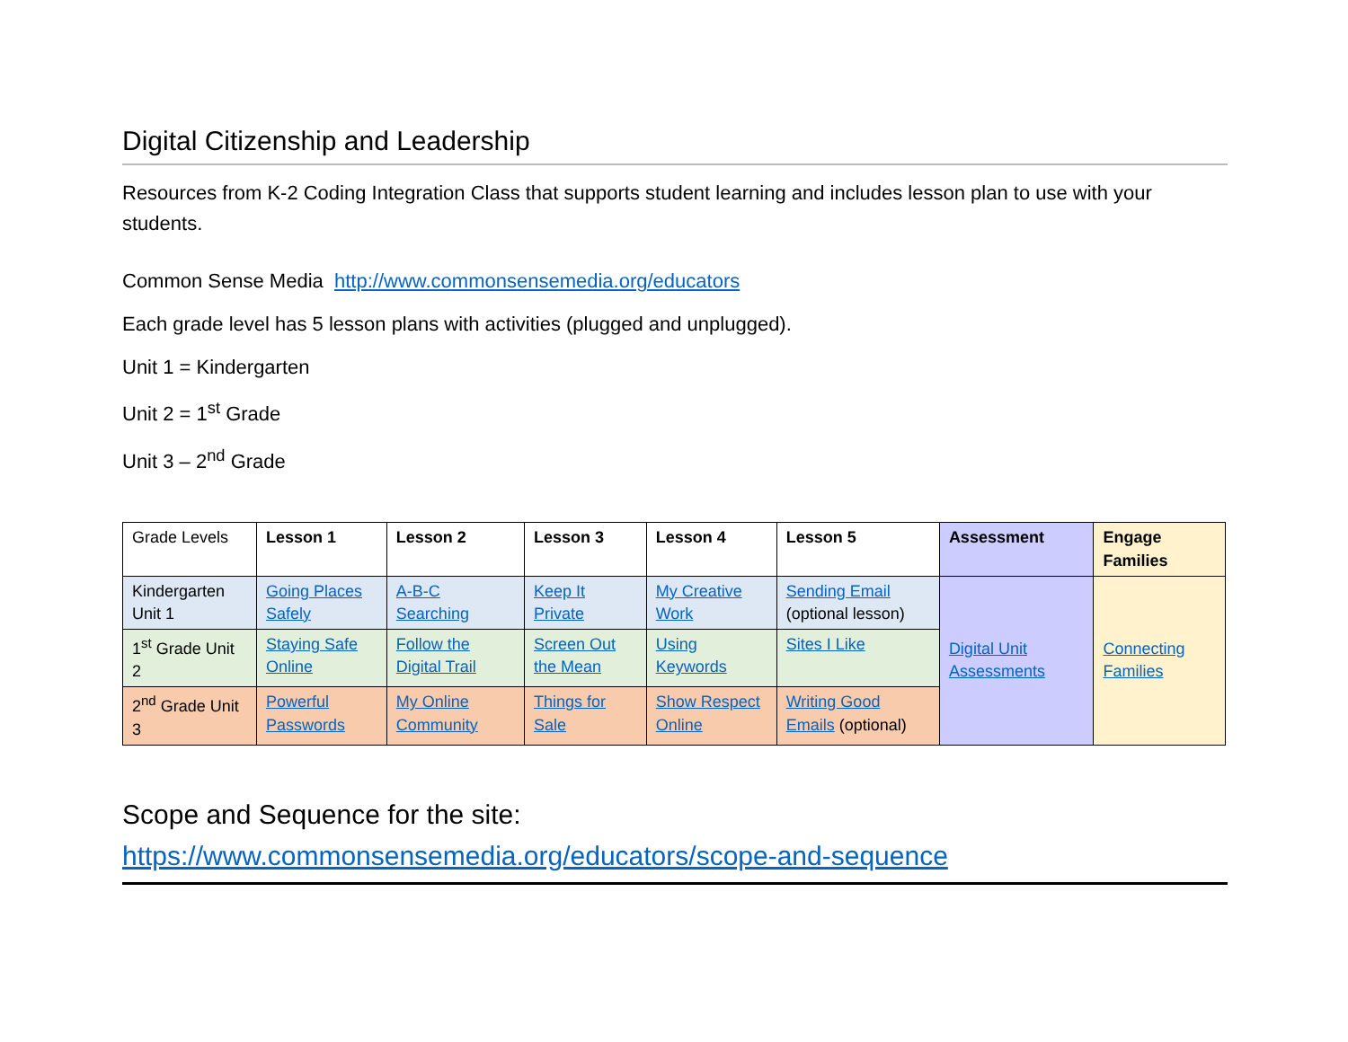Digital Citizenship and Leadership
Resources from K-2 Coding Integration Class that supports student learning and includes lesson plan to use with your students.
Common Sense Media http://www.commonsensemedia.org/educators
Each grade level has 5 lesson plans with activities (plugged and unplugged).
Unit 1 = Kindergarten
Unit 2 = 1<sup>st</sup> Grade
Unit 3 – 2<sup>nd</sup> Grade
| Grade Levels | Lesson 1 | Lesson 2 | Lesson 3 | Lesson 4 | Lesson 5 | Assessment | Engage Families |
| Kindergarten Unit 1 | Going Places Safely | A-B-C Searching | Keep It Private | My Creative Work | Sending Email (optional lesson) | Digital Unit Assessments | Connecting Families |
| 1<sup>st</sup> Grade Unit 2 | Staying Safe Online | Follow the Digital Trail | Screen Out the Mean | Using Keywords | Sites I Like | | |
| 2<sup>nd</sup> Grade Unit 3 | Powerful Passwords | My Online Community | Things for Sale | Show Respect Online | Writing Good Emails (optional) | | |
Scope and Sequence for the site:
https://www.commonsensemedia.org/educators/scope-and-sequence